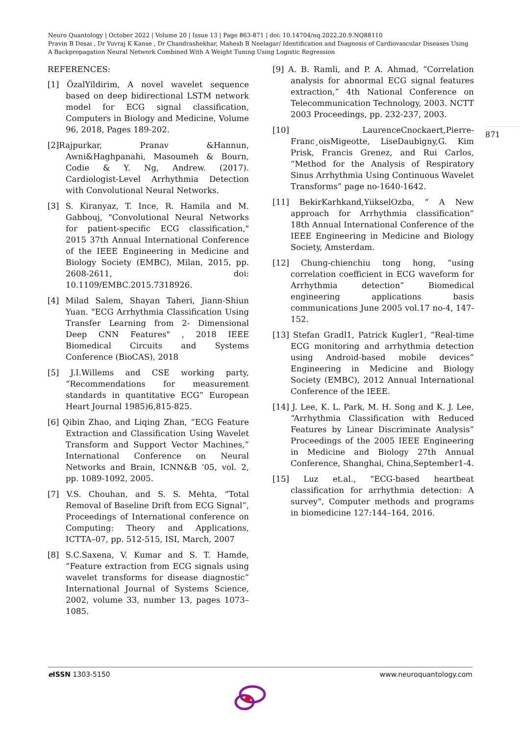Neuro Quantology | October 2022 | Volume 20 | Issue 13 | Page 863-871 | doi: 10.14704/nq.2022.20.9.NQ88110
Pravin B Desai , Dr Yuvraj K Kanse , Dr Chandrashekhar, Mahesh B Neelagar/ Identification and Diagnosis of Cardiovascular Diseases Using A Backpropagation Neural Network Combined With A Weight Tuning Using Logistic Regression
REFERENCES:
[1] ÖzalYildirim, A novel wavelet sequence based on deep bidirectional LSTM network model for ECG signal classification, Computers in Biology and Medicine, Volume 96, 2018, Pages 189-202.
[2]Rajpurkar, Pranav &Hannun, Awni&Haghpanahi, Masoumeh & Bourn, Codie & Y. Ng, Andrew. (2017). Cardiologist-Level Arrhythmia Detection with Convolutional Neural Networks.
[3] S. Kiranyaz, T. Ince, R. Hamila and M. Gabbouj, "Convolutional Neural Networks for patient-specific ECG classification," 2015 37th Annual International Conference of the IEEE Engineering in Medicine and Biology Society (EMBC), Milan, 2015, pp. 2608-2611, doi: 10.1109/EMBC.2015.7318926.
[4] Milad Salem, Shayan Taheri, Jiann-Shiun Yuan. "ECG Arrhythmia Classification Using Transfer Learning from 2- Dimensional Deep CNN Features" , 2018 IEEE Biomedical Circuits and Systems Conference (BioCAS), 2018
[5] J.I.Willems and CSE working party, “Recommendations for measurement standards in quantitative ECG” European Heart Journal 1985)6,815-825.
[6] Qibin Zhao, and Liqing Zhan, “ECG Feature Extraction and Classification Using Wavelet Transform and Support Vector Machines,” International Conference on Neural Networks and Brain, ICNN&B ’05, vol. 2, pp. 1089-1092, 2005.
[7] V.S. Chouhan, and S. S. Mehta, “Total Removal of Baseline Drift from ECG Signal”, Proceedings of International conference on Computing: Theory and Applications, ICTTA–07, pp. 512-515, ISI, March, 2007
[8] S.C.Saxena, V. Kumar and S. T. Hamde, “Feature extraction from ECG signals using wavelet transforms for disease diagnostic” International Journal of Systems Science, 2002, volume 33, number 13, pages 1073–1085.
[9] A. B. Ramli, and P. A. Ahmad, “Correlation analysis for abnormal ECG signal features extraction,” 4th National Conference on Telecommunication Technology, 2003. NCTT 2003 Proceedings, pp. 232-237, 2003.
[10] LaurenceCnockaert,Pierre-Franc¸oisMigeotte, LiseDaubigny,G. Kim Prisk, Francis Grenez, and Rui Carlos, “Method for the Analysis of Respiratory Sinus Arrhythmia Using Continuous Wavelet Transforms” page no-1640-1642.
[11] BekirKarhkand,YiikselOzba, “ A New approach for Arrhythmia classification” 18th Annual International Conference of the IEEE Engineering in Medicine and Biology Society, Amsterdam.
[12] Chung-chienchiu tong hong, “using correlation coefficient in ECG waveform for Arrhythmia detection” Biomedical engineering applications basis communications June 2005 vol.17 no-4, 147-152.
[13] Stefan Gradl1, Patrick Kugler1, “Real-time ECG monitoring and arrhythmia detection using Android-based mobile devices” Engineering in Medicine and Biology Society (EMBC), 2012 Annual International Conference of the IEEE.
[14] J. Lee, K. L. Park, M. H. Song and K. J. Lee, “Arrhythmia Classification with Reduced Features by Linear Discriminate Analysis” Proceedings of the 2005 IEEE Engineering in Medicine and Biology 27th Annual Conference, Shanghai, China,September1-4.
[15] Luz et.al., "ECG-based heartbeat classification for arrhythmia detection: A survey", Computer methods and programs in biomedicine 127:144–164, 2016.
871
e ISSN 1303-5150 www.neuroquantology.com